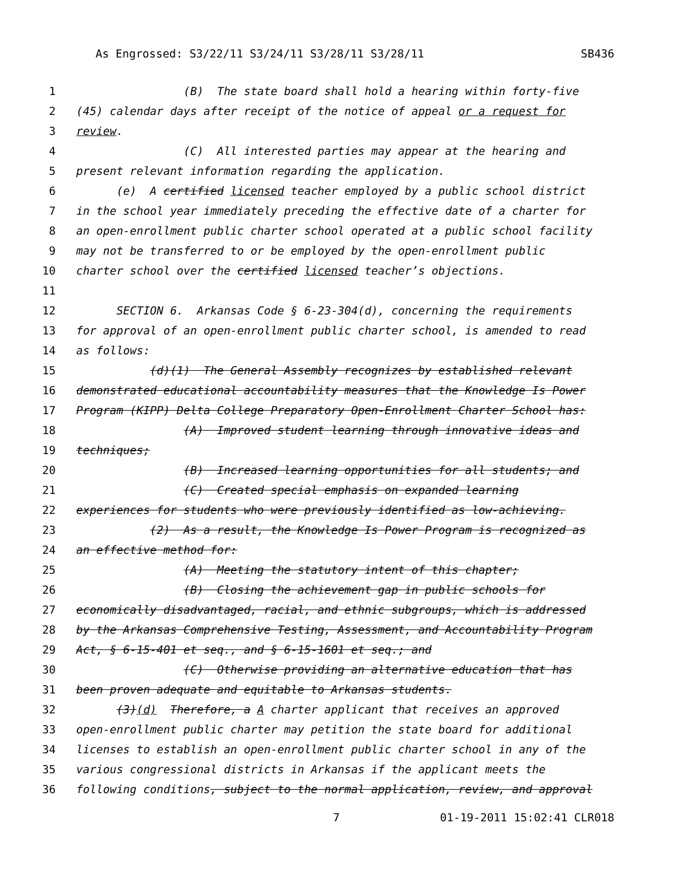As Engrossed: S3/22/11 S3/24/11 S3/28/11 S3/28/11 SB436
1 (B) The state board shall hold a hearing within forty-five
2 (45) calendar days after receipt of the notice of appeal or a request for
3 review.
4 (C) All interested parties may appear at the hearing and
5 present relevant information regarding the application.
6 (e) A certified licensed teacher employed by a public school district
7 in the school year immediately preceding the effective date of a charter for
8 an open-enrollment public charter school operated at a public school facility
9 may not be transferred to or be employed by the open-enrollment public
10 charter school over the certified licensed teacher’s objections.
11
12 SECTION 6. Arkansas Code § 6-23-304(d), concerning the requirements
13 for approval of an open-enrollment public charter school, is amended to read
14 as follows:
15 (d)(1) The General Assembly recognizes by established relevant
16 demonstrated educational accountability measures that the Knowledge Is Power
17 Program (KIPP) Delta College Preparatory Open-Enrollment Charter School has:
18 (A) Improved student learning through innovative ideas and
19 techniques;
20 (B) Increased learning opportunities for all students; and
21 (C) Created special emphasis on expanded learning
22 experiences for students who were previously identified as low-achieving.
23 (2) As a result, the Knowledge Is Power Program is recognized as
24 an effective method for:
25 (A) Meeting the statutory intent of this chapter;
26 (B) Closing the achievement gap in public schools for
27 economically disadvantaged, racial, and ethnic subgroups, which is addressed
28 by the Arkansas Comprehensive Testing, Assessment, and Accountability Program
29 Act, § 6-15-401 et seq., and § 6-15-1601 et seq.; and
30 (C) Otherwise providing an alternative education that has
31 been proven adequate and equitable to Arkansas students.
32 (3)(d) Therefore, a A charter applicant that receives an approved
33 open-enrollment public charter may petition the state board for additional
34 licenses to establish an open-enrollment public charter school in any of the
35 various congressional districts in Arkansas if the applicant meets the
36 following conditions, subject to the normal application, review, and approval
7 01-19-2011 15:02:41 CLR018